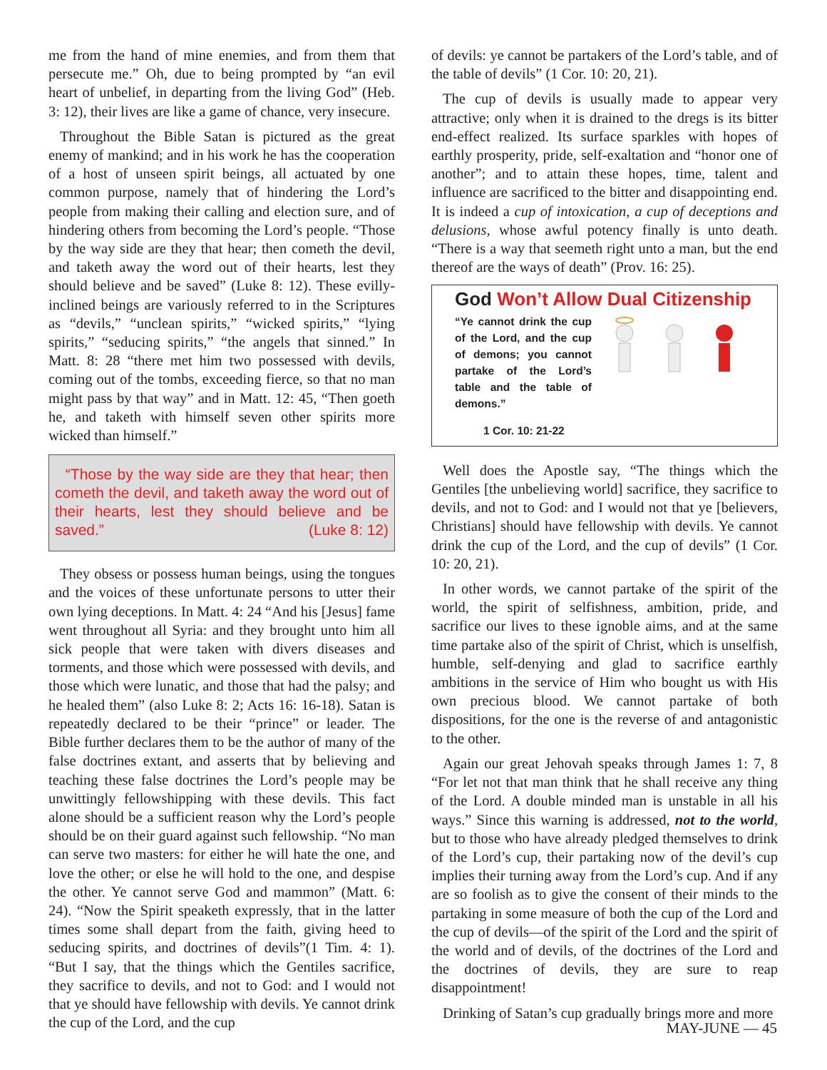me from the hand of mine enemies, and from them that persecute me.” Oh, due to being prompted by “an evil heart of unbelief, in departing from the living God” (Heb. 3: 12), their lives are like a game of chance, very insecure.
Throughout the Bible Satan is pictured as the great enemy of mankind; and in his work he has the cooperation of a host of unseen spirit beings, all actuated by one common purpose, namely that of hindering the Lord’s people from making their calling and election sure, and of hindering others from becoming the Lord’s people. “Those by the way side are they that hear; then cometh the devil, and taketh away the word out of their hearts, lest they should believe and be saved” (Luke 8: 12). These evilly-inclined beings are variously referred to in the Scriptures as “devils,” “unclean spirits,” “wicked spirits,” “lying spirits,” “seducing spirits,” “the angels that sinned.” In Matt. 8: 28 “there met him two possessed with devils, coming out of the tombs, exceeding fierce, so that no man might pass by that way” and in Matt. 12: 45, “Then goeth he, and taketh with himself seven other spirits more wicked than himself.”
“Those by the way side are they that hear; then cometh the devil, and taketh away the word out of their hearts, lest they should believe and be saved.” (Luke 8: 12)
They obsess or possess human beings, using the tongues and the voices of these unfortunate persons to utter their own lying deceptions. In Matt. 4: 24 “And his [Jesus] fame went throughout all Syria: and they brought unto him all sick people that were taken with divers diseases and torments, and those which were possessed with devils, and those which were lunatic, and those that had the palsy; and he healed them” (also Luke 8: 2; Acts 16: 16-18). Satan is repeatedly declared to be their “prince” or leader. The Bible further declares them to be the author of many of the false doctrines extant, and asserts that by believing and teaching these false doctrines the Lord’s people may be unwittingly fellowshipping with these devils. This fact alone should be a sufficient reason why the Lord’s people should be on their guard against such fellowship. “No man can serve two masters: for either he will hate the one, and love the other; or else he will hold to the one, and despise the other. Ye cannot serve God and mammon” (Matt. 6: 24). “Now the Spirit speaketh expressly, that in the latter times some shall depart from the faith, giving heed to seducing spirits, and doctrines of devils”(1 Tim. 4: 1). “But I say, that the things which the Gentiles sacrifice, they sacrifice to devils, and not to God: and I would not that ye should have fellowship with devils. Ye cannot drink the cup of the Lord, and the cup
of devils: ye cannot be partakers of the Lord’s table, and of the table of devils” (1 Cor. 10: 20, 21).
The cup of devils is usually made to appear very attractive; only when it is drained to the dregs is its bitter end-effect realized. Its surface sparkles with hopes of earthly prosperity, pride, self-exaltation and “honor one of another”; and to attain these hopes, time, talent and influence are sacrificed to the bitter and disappointing end. It is indeed a cup of intoxication, a cup of deceptions and delusions, whose awful potency finally is unto death. “There is a way that seemeth right unto a man, but the end thereof are the ways of death” (Prov. 16: 25).
God Won’t Allow Dual Citizenship
“Ye cannot drink the cup of the Lord, and the cup of demons; you cannot partake of the Lord’s table and the table of demons.”
1 Cor. 10: 21-22
Well does the Apostle say, “The things which the Gentiles [the unbelieving world] sacrifice, they sacrifice to devils, and not to God: and I would not that ye [believers, Christians] should have fellowship with devils. Ye cannot drink the cup of the Lord, and the cup of devils” (1 Cor. 10: 20, 21).
In other words, we cannot partake of the spirit of the world, the spirit of selfishness, ambition, pride, and sacrifice our lives to these ignoble aims, and at the same time partake also of the spirit of Christ, which is unselfish, humble, self-denying and glad to sacrifice earthly ambitions in the service of Him who bought us with His own precious blood. We cannot partake of both dispositions, for the one is the reverse of and antagonistic to the other.
Again our great Jehovah speaks through James 1: 7, 8 “For let not that man think that he shall receive any thing of the Lord. A double minded man is unstable in all his ways.” Since this warning is addressed, not to the world, but to those who have already pledged themselves to drink of the Lord’s cup, their partaking now of the devil’s cup implies their turning away from the Lord’s cup. And if any are so foolish as to give the consent of their minds to the partaking in some measure of both the cup of the Lord and the cup of devils—of the spirit of the Lord and the spirit of the world and of devils, of the doctrines of the Lord and the doctrines of devils, they are sure to reap disappointment!
Drinking of Satan’s cup gradually brings more and more
MAY-JUNE — 45